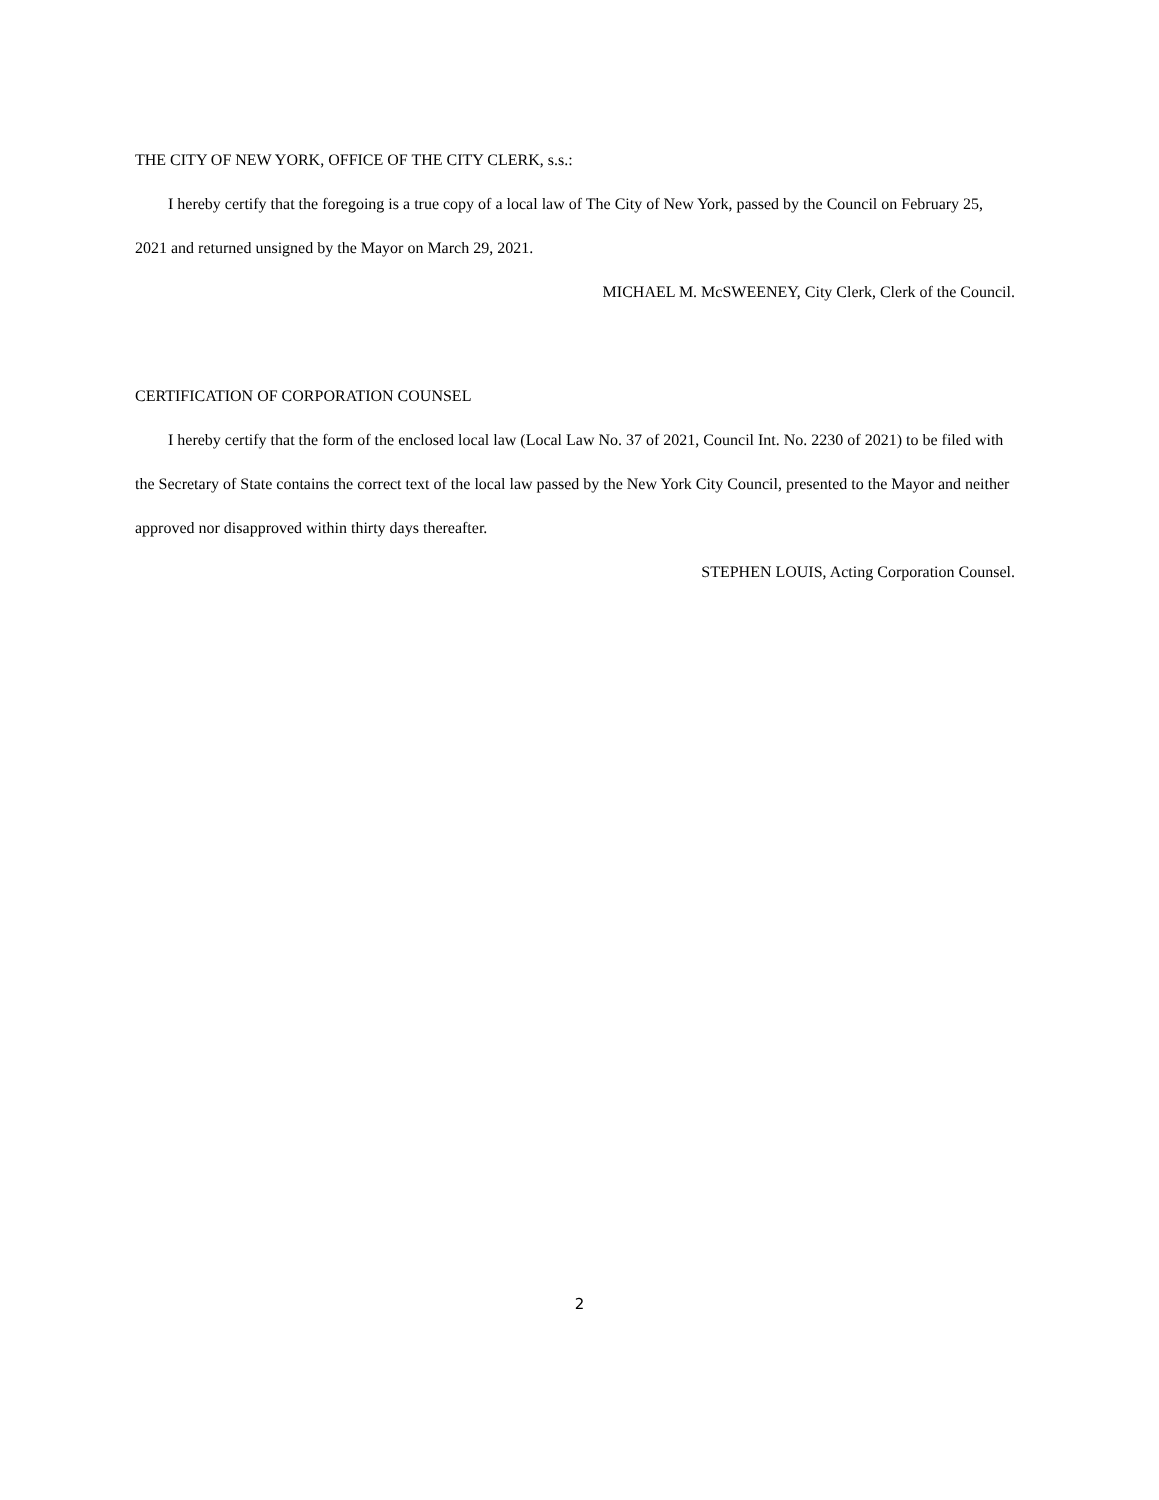THE CITY OF NEW YORK, OFFICE OF THE CITY CLERK, s.s.:
I hereby certify that the foregoing is a true copy of a local law of The City of New York, passed by the Council on February 25, 2021 and returned unsigned by the Mayor on March 29, 2021.
MICHAEL M. McSWEENEY, City Clerk, Clerk of the Council.
CERTIFICATION OF CORPORATION COUNSEL
I hereby certify that the form of the enclosed local law (Local Law No. 37 of 2021, Council Int. No. 2230 of 2021) to be filed with the Secretary of State contains the correct text of the local law passed by the New York City Council, presented to the Mayor and neither approved nor disapproved within thirty days thereafter.
STEPHEN LOUIS, Acting Corporation Counsel.
2